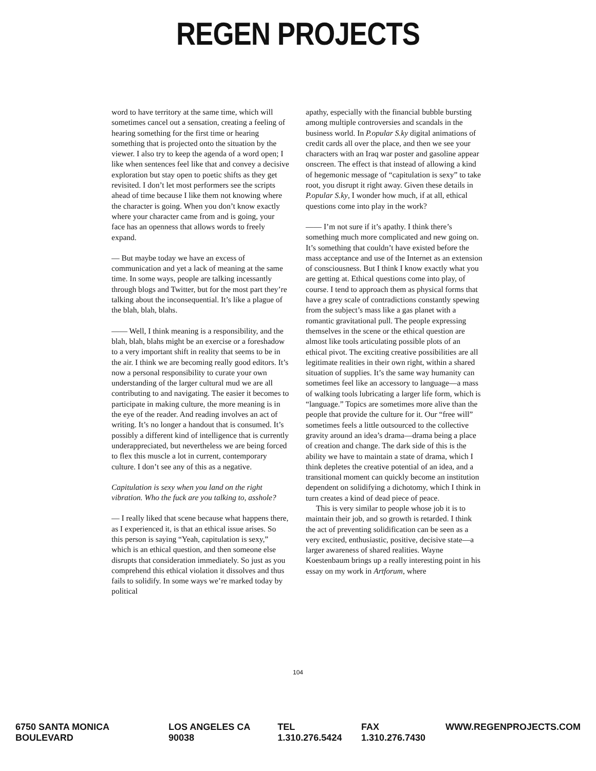REGEN PROJECTS
word to have territory at the same time, which will sometimes cancel out a sensation, creating a feeling of hearing something for the first time or hearing something that is projected onto the situation by the viewer. I also try to keep the agenda of a word open; I like when sentences feel like that and convey a decisive exploration but stay open to poetic shifts as they get revisited. I don’t let most performers see the scripts ahead of time because I like them not knowing where the character is going. When you don’t know exactly where your character came from and is going, your face has an openness that allows words to freely expand.
— But maybe today we have an excess of communication and yet a lack of meaning at the same time. In some ways, people are talking incessantly through blogs and Twitter, but for the most part they’re talking about the inconsequential. It’s like a plague of the blah, blah, blahs.
—— Well, I think meaning is a responsibility, and the blah, blah, blahs might be an exercise or a foreshadow to a very important shift in reality that seems to be in the air. I think we are becoming really good editors. It’s now a personal responsibility to curate your own understanding of the larger cultural mud we are all contributing to and navigating. The easier it becomes to participate in making culture, the more meaning is in the eye of the reader. And reading involves an act of writing. It’s no longer a handout that is consumed. It’s possibly a different kind of intelligence that is currently underappreciated, but nevertheless we are being forced to flex this muscle a lot in current, contemporary culture. I don’t see any of this as a negative.
Capitulation is sexy when you land on the right vibration. Who the fuck are you talking to, asshole?
— I really liked that scene because what happens there, as I experienced it, is that an ethical issue arises. So this person is saying “Yeah, capitulation is sexy,” which is an ethical question, and then someone else disrupts that consideration immediately. So just as you comprehend this ethical violation it dissolves and thus fails to solidify. In some ways we’re marked today by political
apathy, especially with the financial bubble bursting among multiple controversies and scandals in the business world. In P.opular S.ky digital animations of credit cards all over the place, and then we see your characters with an Iraq war poster and gasoline appear onscreen. The effect is that instead of allowing a kind of hegemonic message of “capitulation is sexy” to take root, you disrupt it right away. Given these details in P.opular S.ky, I wonder how much, if at all, ethical questions come into play in the work?
—— I’m not sure if it’s apathy. I think there’s something much more complicated and new going on. It’s something that couldn’t have existed before the mass acceptance and use of the Internet as an extension of consciousness. But I think I know exactly what you are getting at. Ethical questions come into play, of course. I tend to approach them as physical forms that have a grey scale of contradictions constantly spewing from the subject’s mass like a gas planet with a romantic gravitational pull. The people expressing themselves in the scene or the ethical question are almost like tools articulating possible plots of an ethical pivot. The exciting creative possibilities are all legitimate realities in their own right, within a shared situation of supplies. It’s the same way humanity can sometimes feel like an accessory to language—a mass of walking tools lubricating a larger life form, which is “language.” Topics are sometimes more alive than the people that provide the culture for it. Our “free will” sometimes feels a little outsourced to the collective gravity around an idea’s drama—drama being a place of creation and change. The dark side of this is the ability we have to maintain a state of drama, which I think depletes the creative potential of an idea, and a transitional moment can quickly become an institution dependent on solidifying a dichotomy, which I think in turn creates a kind of dead piece of peace.
This is very similar to people whose job it is to maintain their job, and so growth is retarded. I think the act of preventing solidification can be seen as a very excited, enthusiastic, positive, decisive state—a larger awareness of shared realities. Wayne Koestenbaum brings up a really interesting point in his essay on my work in Artforum, where
104
6750 SANTA MONICA BOULEVARD LOS ANGELES CA 90038 TEL 1.310.276.5424 FAX 1.310.276.7430 WWW.REGENPROJECTS.COM